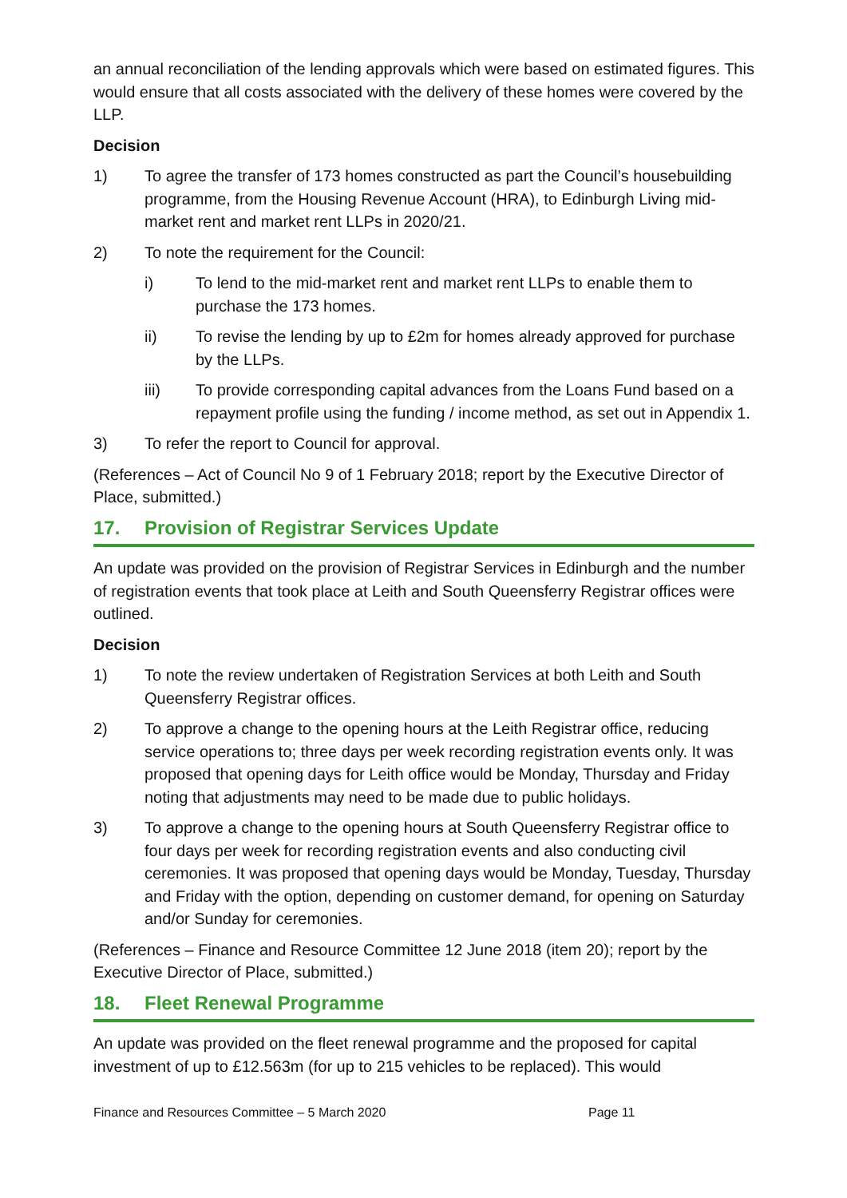an annual reconciliation of the lending approvals which were based on estimated figures. This would ensure that all costs associated with the delivery of these homes were covered by the LLP.
Decision
1) To agree the transfer of 173 homes constructed as part the Council’s housebuilding programme, from the Housing Revenue Account (HRA), to Edinburgh Living mid-market rent and market rent LLPs in 2020/21.
2) To note the requirement for the Council:
i) To lend to the mid-market rent and market rent LLPs to enable them to purchase the 173 homes.
ii) To revise the lending by up to £2m for homes already approved for purchase by the LLPs.
iii) To provide corresponding capital advances from the Loans Fund based on a repayment profile using the funding / income method, as set out in Appendix 1.
3) To refer the report to Council for approval.
(References – Act of Council No 9 of 1 February 2018; report by the Executive Director of Place, submitted.)
17. Provision of Registrar Services Update
An update was provided on the provision of Registrar Services in Edinburgh and the number of registration events that took place at Leith and South Queensferry Registrar offices were outlined.
Decision
1) To note the review undertaken of Registration Services at both Leith and South Queensferry Registrar offices.
2) To approve a change to the opening hours at the Leith Registrar office, reducing service operations to; three days per week recording registration events only. It was proposed that opening days for Leith office would be Monday, Thursday and Friday noting that adjustments may need to be made due to public holidays.
3) To approve a change to the opening hours at South Queensferry Registrar office to four days per week for recording registration events and also conducting civil ceremonies. It was proposed that opening days would be Monday, Tuesday, Thursday and Friday with the option, depending on customer demand, for opening on Saturday and/or Sunday for ceremonies.
(References – Finance and Resource Committee 12 June 2018 (item 20); report by the Executive Director of Place, submitted.)
18. Fleet Renewal Programme
An update was provided on the fleet renewal programme and the proposed for capital investment of up to £12.563m (for up to 215 vehicles to be replaced). This would
Finance and Resources Committee – 5 March 2020 Page 11